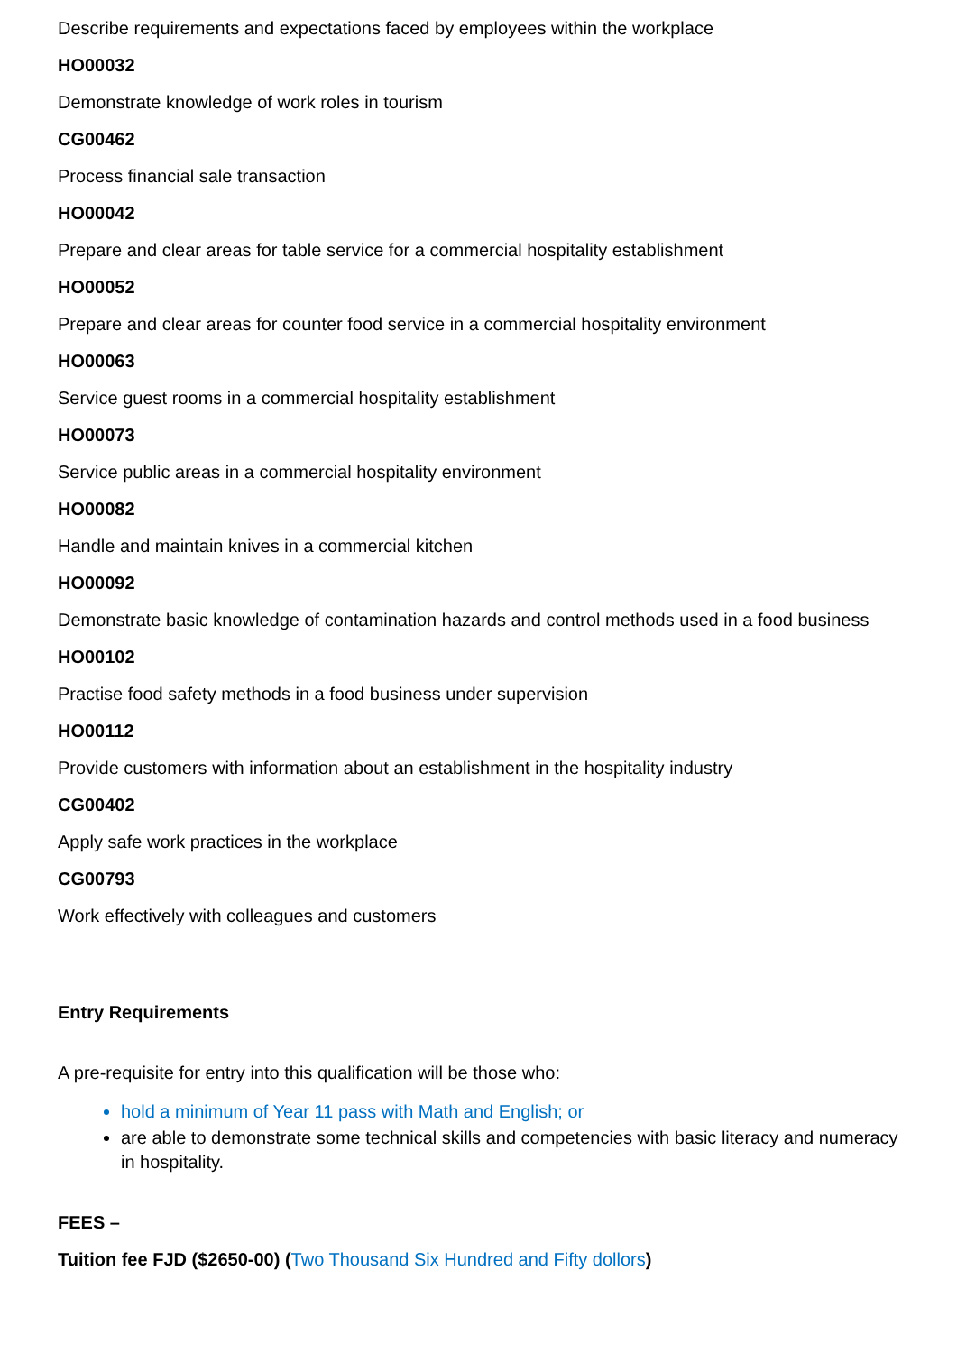Describe requirements and expectations faced by employees within the workplace
HO00032
Demonstrate knowledge of work roles in tourism
CG00462
Process financial sale transaction
HO00042
Prepare and clear areas for table service for a commercial hospitality establishment
HO00052
Prepare and clear areas for counter food service in a commercial hospitality environment
HO00063
Service guest rooms in a commercial hospitality establishment
HO00073
Service public areas in a commercial hospitality environment
HO00082
Handle and maintain knives in a commercial kitchen
HO00092
Demonstrate basic knowledge of contamination hazards and control methods used in a food business
HO00102
Practise food safety methods in a food business under supervision
HO00112
Provide customers with information about an establishment in the hospitality industry
CG00402
Apply safe work practices in the workplace
CG00793
Work effectively with colleagues and customers
Entry Requirements
A pre-requisite for entry into this qualification will be those who:
hold a minimum of Year 11 pass with Math and English; or
are able to demonstrate some technical skills and competencies with basic literacy and numeracy in hospitality.
FEES –
Tuition fee FJD ($2650-00) (Two Thousand Six Hundred and Fifty dollors)